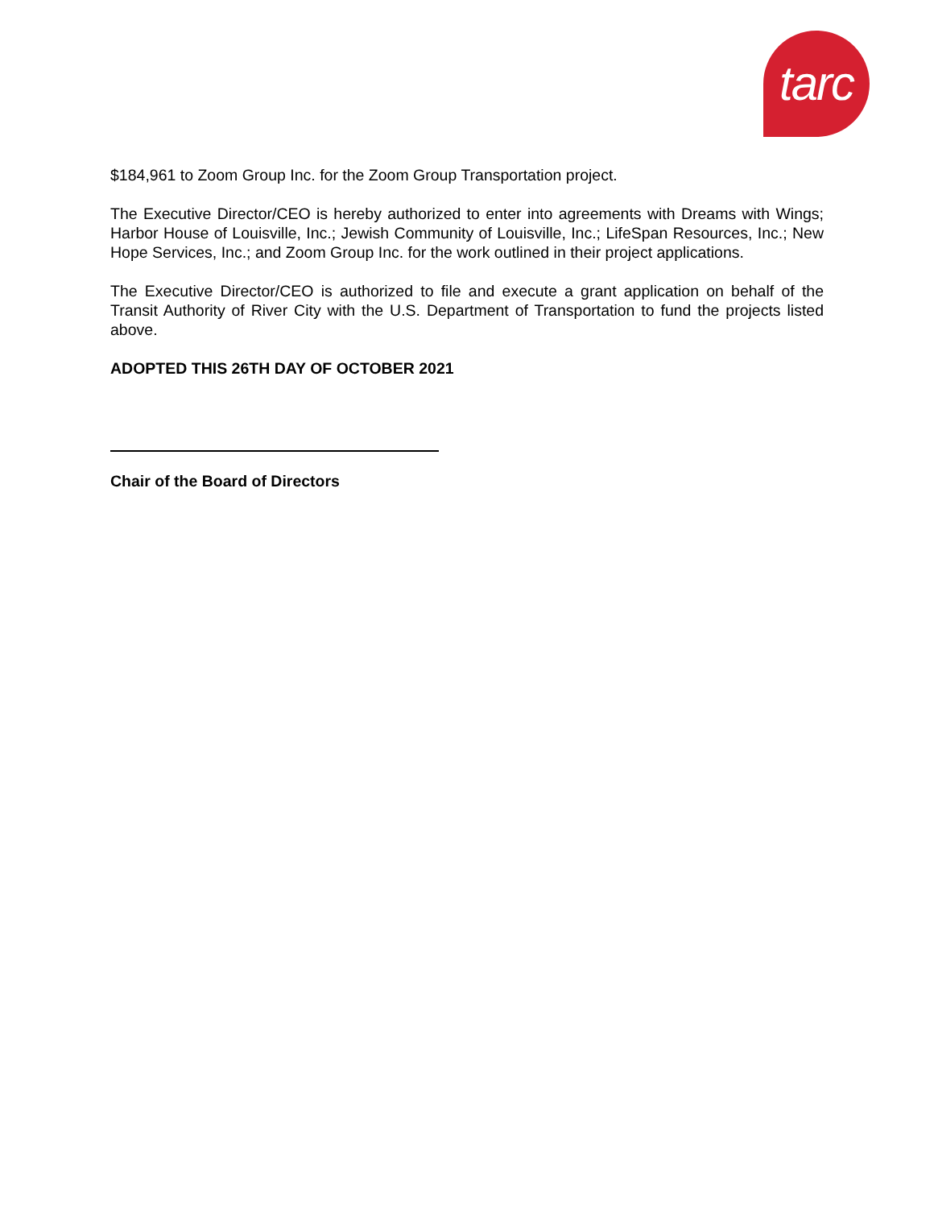tarc
$184,961 to Zoom Group Inc. for the Zoom Group Transportation project.
The Executive Director/CEO is hereby authorized to enter into agreements with Dreams with Wings; Harbor House of Louisville, Inc.; Jewish Community of Louisville, Inc.; LifeSpan Resources, Inc.; New Hope Services, Inc.; and Zoom Group Inc. for the work outlined in their project applications.
The Executive Director/CEO is authorized to file and execute a grant application on behalf of the Transit Authority of River City with the U.S. Department of Transportation to fund the projects listed above.
ADOPTED THIS 26TH DAY OF OCTOBER 2021
Chair of the Board of Directors